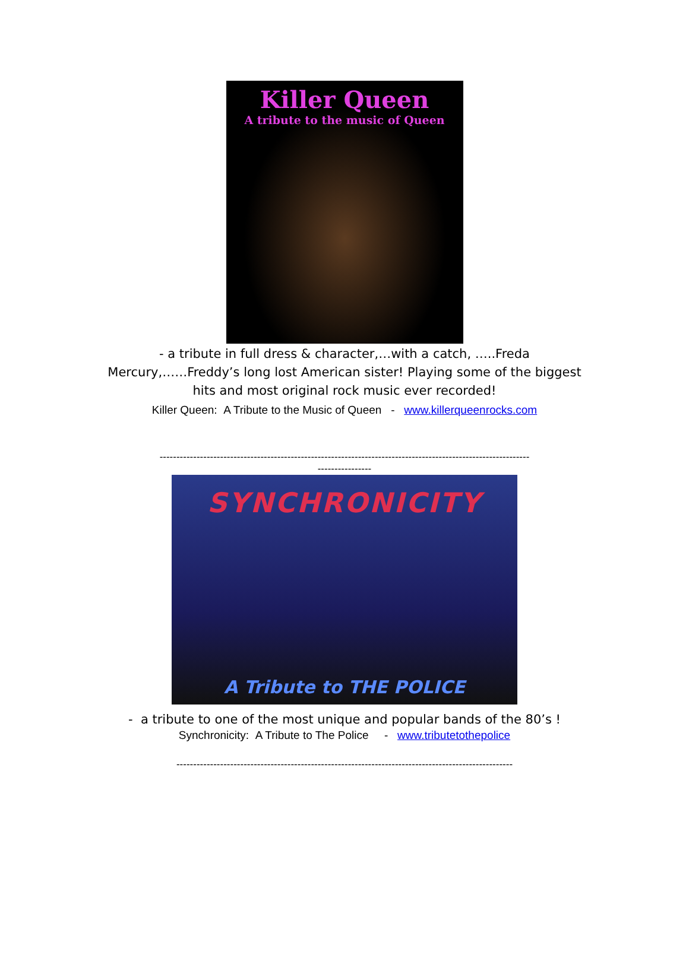Killer Queen
A tribute to the music of Queen
- a tribute in full dress & character,…with a catch, …..Freda
Mercury,……Freddy’s long lost American sister! Playing some of the biggest
hits and most original rock music ever recorded!
Killer Queen: A Tribute to the Music of Queen - www.killerqueenrocks.com
--------------------------------------------------------------------------------------------------------------
----------------
SYNCHRONICITY
A Tribute to THE POLICE
- a tribute to one of the most unique and popular bands of the 80’s !
Synchronicity: A Tribute to The Police - www.tributetothepolice
----------------------------------------------------------------------------------------------------